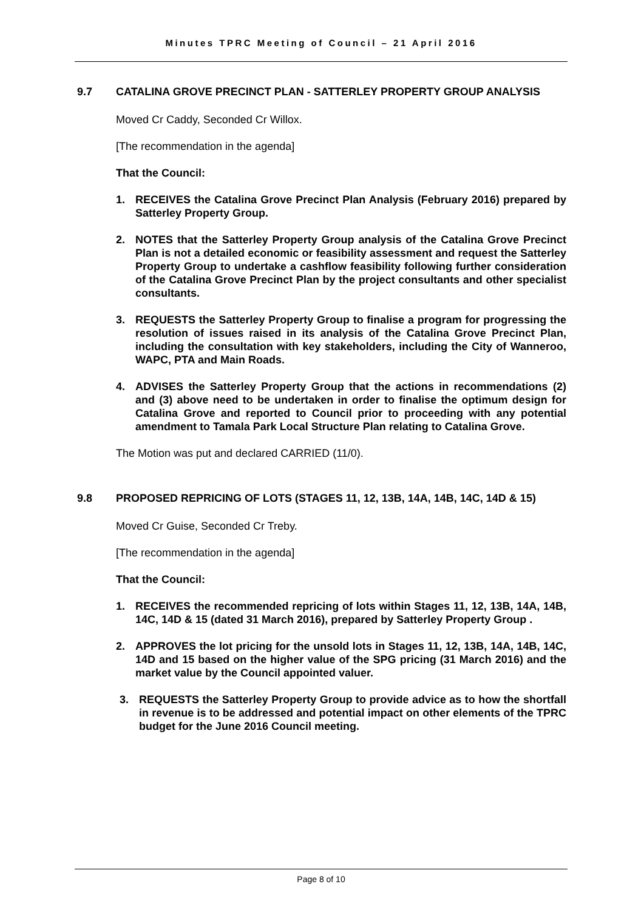Minutes TPRC Meeting of Council – 21 April 2016
9.7 CATALINA GROVE PRECINCT PLAN - SATTERLEY PROPERTY GROUP ANALYSIS
Moved Cr Caddy, Seconded Cr Willox.
[The recommendation in the agenda]
That the Council:
1. RECEIVES the Catalina Grove Precinct Plan Analysis (February 2016) prepared by Satterley Property Group.
2. NOTES that the Satterley Property Group analysis of the Catalina Grove Precinct Plan is not a detailed economic or feasibility assessment and request the Satterley Property Group to undertake a cashflow feasibility following further consideration of the Catalina Grove Precinct Plan by the project consultants and other specialist consultants.
3. REQUESTS the Satterley Property Group to finalise a program for progressing the resolution of issues raised in its analysis of the Catalina Grove Precinct Plan, including the consultation with key stakeholders, including the City of Wanneroo, WAPC, PTA and Main Roads.
4. ADVISES the Satterley Property Group that the actions in recommendations (2) and (3) above need to be undertaken in order to finalise the optimum design for Catalina Grove and reported to Council prior to proceeding with any potential amendment to Tamala Park Local Structure Plan relating to Catalina Grove.
The Motion was put and declared CARRIED (11/0).
9.8 PROPOSED REPRICING OF LOTS (STAGES 11, 12, 13B, 14A, 14B, 14C, 14D & 15)
Moved Cr Guise, Seconded Cr Treby.
[The recommendation in the agenda]
That the Council:
1. RECEIVES the recommended repricing of lots within Stages 11, 12, 13B, 14A, 14B, 14C, 14D & 15 (dated 31 March 2016), prepared by Satterley Property Group .
2. APPROVES the lot pricing for the unsold lots in Stages 11, 12, 13B, 14A, 14B, 14C, 14D and 15 based on the higher value of the SPG pricing (31 March 2016) and the market value by the Council appointed valuer.
3. REQUESTS the Satterley Property Group to provide advice as to how the shortfall in revenue is to be addressed and potential impact on other elements of the TPRC budget for the June 2016 Council meeting.
Page 8 of 10